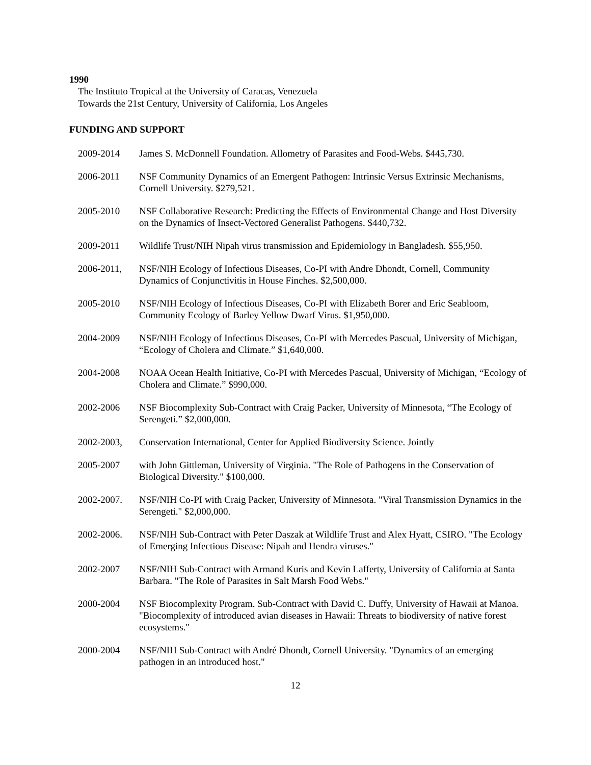1990
The Instituto Tropical at the University of Caracas, Venezuela
Towards the 21st Century, University of California, Los Angeles
FUNDING AND SUPPORT
2009-2014 James S. McDonnell Foundation. Allometry of Parasites and Food-Webs. $445,730.
2006-2011 NSF Community Dynamics of an Emergent Pathogen: Intrinsic Versus Extrinsic Mechanisms, Cornell University. $279,521.
2005-2010 NSF Collaborative Research: Predicting the Effects of Environmental Change and Host Diversity on the Dynamics of Insect-Vectored Generalist Pathogens. $440,732.
2009-2011 Wildlife Trust/NIH Nipah virus transmission and Epidemiology in Bangladesh. $55,950.
2006-2011, NSF/NIH Ecology of Infectious Diseases, Co-PI with Andre Dhondt, Cornell, Community Dynamics of Conjunctivitis in House Finches. $2,500,000.
2005-2010 NSF/NIH Ecology of Infectious Diseases, Co-PI with Elizabeth Borer and Eric Seabloom, Community Ecology of Barley Yellow Dwarf Virus. $1,950,000.
2004-2009 NSF/NIH Ecology of Infectious Diseases, Co-PI with Mercedes Pascual, University of Michigan, “Ecology of Cholera and Climate.” $1,640,000.
2004-2008 NOAA Ocean Health Initiative, Co-PI with Mercedes Pascual, University of Michigan, “Ecology of Cholera and Climate.” $990,000.
2002-2006 NSF Biocomplexity Sub-Contract with Craig Packer, University of Minnesota, “The Ecology of Serengeti.” $2,000,000.
2002-2003, Conservation International, Center for Applied Biodiversity Science. Jointly
2005-2007 with John Gittleman, University of Virginia. "The Role of Pathogens in the Conservation of Biological Diversity." $100,000.
2002-2007. NSF/NIH Co-PI with Craig Packer, University of Minnesota. "Viral Transmission Dynamics in the Serengeti." $2,000,000.
2002-2006. NSF/NIH Sub-Contract with Peter Daszak at Wildlife Trust and Alex Hyatt, CSIRO. "The Ecology of Emerging Infectious Disease: Nipah and Hendra viruses."
2002-2007 NSF/NIH Sub-Contract with Armand Kuris and Kevin Lafferty, University of California at Santa Barbara. "The Role of Parasites in Salt Marsh Food Webs."
2000-2004 NSF Biocomplexity Program. Sub-Contract with David C. Duffy, University of Hawaii at Manoa. "Biocomplexity of introduced avian diseases in Hawaii: Threats to biodiversity of native forest ecosystems."
2000-2004 NSF/NIH Sub-Contract with André Dhondt, Cornell University. "Dynamics of an emerging pathogen in an introduced host."
12